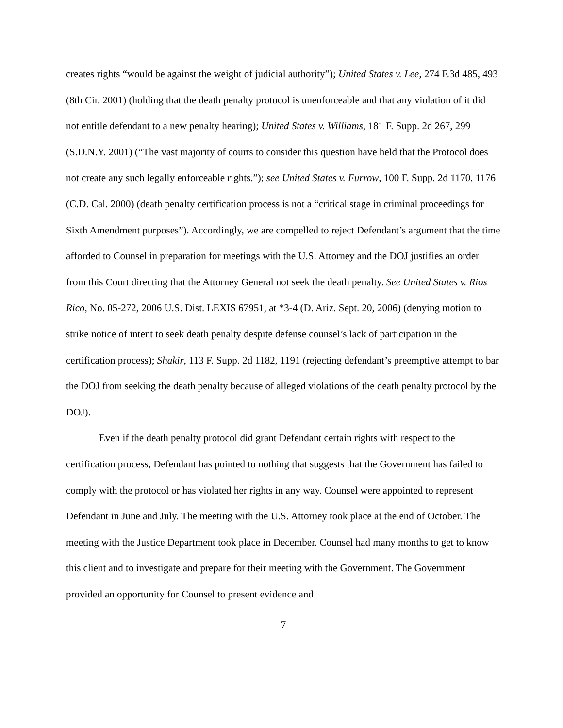creates rights “would be against the weight of judicial authority”); United States v. Lee, 274 F.3d 485, 493 (8th Cir. 2001) (holding that the death penalty protocol is unenforceable and that any violation of it did not entitle defendant to a new penalty hearing); United States v. Williams, 181 F. Supp. 2d 267, 299 (S.D.N.Y. 2001) (“The vast majority of courts to consider this question have held that the Protocol does not create any such legally enforceable rights.”); see United States v. Furrow, 100 F. Supp. 2d 1170, 1176 (C.D. Cal. 2000) (death penalty certification process is not a “critical stage in criminal proceedings for Sixth Amendment purposes”). Accordingly, we are compelled to reject Defendant’s argument that the time afforded to Counsel in preparation for meetings with the U.S. Attorney and the DOJ justifies an order from this Court directing that the Attorney General not seek the death penalty. See United States v. Rios Rico, No. 05-272, 2006 U.S. Dist. LEXIS 67951, at *3-4 (D. Ariz. Sept. 20, 2006) (denying motion to strike notice of intent to seek death penalty despite defense counsel’s lack of participation in the certification process); Shakir, 113 F. Supp. 2d 1182, 1191 (rejecting defendant’s preemptive attempt to bar the DOJ from seeking the death penalty because of alleged violations of the death penalty protocol by the DOJ).
Even if the death penalty protocol did grant Defendant certain rights with respect to the certification process, Defendant has pointed to nothing that suggests that the Government has failed to comply with the protocol or has violated her rights in any way. Counsel were appointed to represent Defendant in June and July. The meeting with the U.S. Attorney took place at the end of October. The meeting with the Justice Department took place in December. Counsel had many months to get to know this client and to investigate and prepare for their meeting with the Government. The Government provided an opportunity for Counsel to present evidence and
7